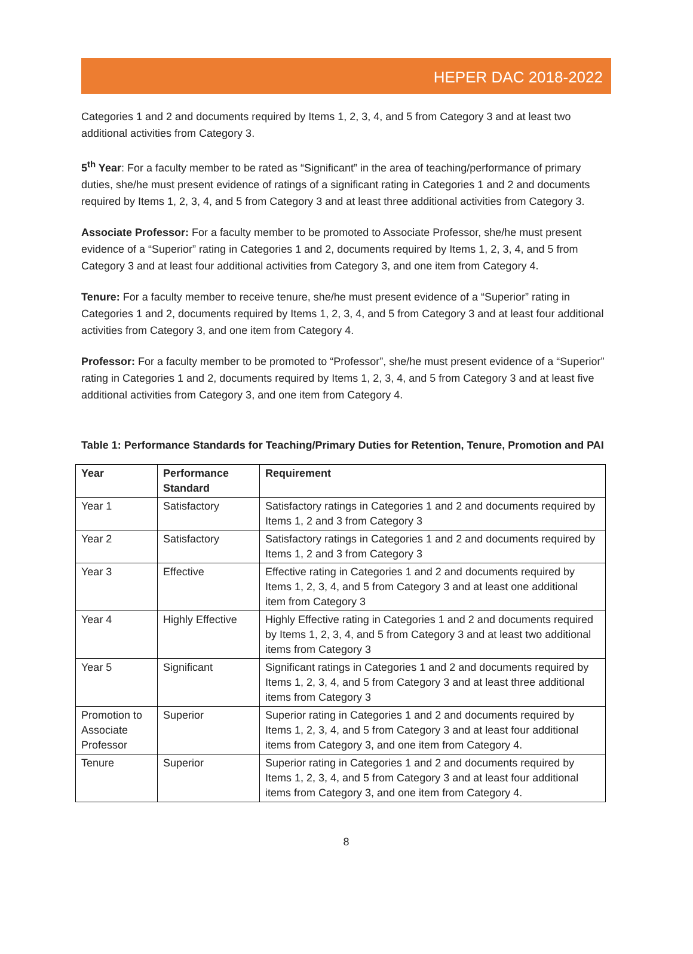HEPER DAC 2018-2022
Categories 1 and 2 and documents required by Items 1, 2, 3, 4, and 5 from Category 3 and at least two additional activities from Category 3.
5<sup>th</sup> Year: For a faculty member to be rated as “Significant” in the area of teaching/performance of primary duties, she/he must present evidence of ratings of a significant rating in Categories 1 and 2 and documents required by Items 1, 2, 3, 4, and 5 from Category 3 and at least three additional activities from Category 3.
Associate Professor: For a faculty member to be promoted to Associate Professor, she/he must present evidence of a “Superior” rating in Categories 1 and 2, documents required by Items 1, 2, 3, 4, and 5 from Category 3 and at least four additional activities from Category 3, and one item from Category 4.
Tenure: For a faculty member to receive tenure, she/he must present evidence of a “Superior” rating in Categories 1 and 2, documents required by Items 1, 2, 3, 4, and 5 from Category 3 and at least four additional activities from Category 3, and one item from Category 4.
Professor: For a faculty member to be promoted to “Professor”, she/he must present evidence of a “Superior” rating in Categories 1 and 2, documents required by Items 1, 2, 3, 4, and 5 from Category 3 and at least five additional activities from Category 3, and one item from Category 4.
Table 1: Performance Standards for Teaching/Primary Duties for Retention, Tenure, Promotion and PAI
| Year | Performance Standard | Requirement |
| --- | --- | --- |
| Year 1 | Satisfactory | Satisfactory ratings in Categories 1 and 2 and documents required by Items 1, 2 and 3 from Category 3 |
| Year 2 | Satisfactory | Satisfactory ratings in Categories 1 and 2 and documents required by Items 1, 2 and 3 from Category 3 |
| Year 3 | Effective | Effective rating in Categories 1 and 2 and documents required by Items 1, 2, 3, 4, and 5 from Category 3 and at least one additional item from Category 3 |
| Year 4 | Highly Effective | Highly Effective rating in Categories 1 and 2 and documents required by Items 1, 2, 3, 4, and 5 from Category 3 and at least two additional items from Category 3 |
| Year 5 | Significant | Significant ratings in Categories 1 and 2 and documents required by Items 1, 2, 3, 4, and 5 from Category 3 and at least three additional items from Category 3 |
| Promotion to Associate Professor | Superior | Superior rating in Categories 1 and 2 and documents required by Items 1, 2, 3, 4, and 5 from Category 3 and at least four additional items from Category 3, and one item from Category 4. |
| Tenure | Superior | Superior rating in Categories 1 and 2 and documents required by Items 1, 2, 3, 4, and 5 from Category 3 and at least four additional items from Category 3, and one item from Category 4. |
8